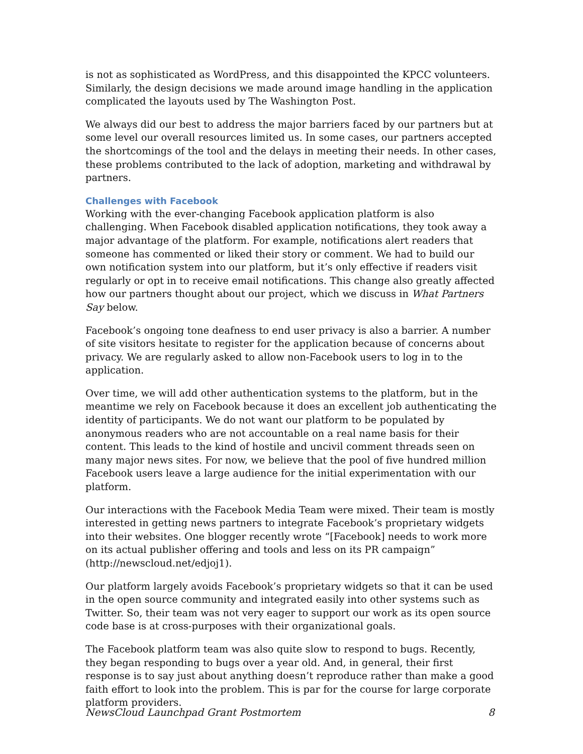is not as sophisticated as WordPress, and this disappointed the KPCC volunteers. Similarly, the design decisions we made around image handling in the application complicated the layouts used by The Washington Post.
We always did our best to address the major barriers faced by our partners but at some level our overall resources limited us. In some cases, our partners accepted the shortcomings of the tool and the delays in meeting their needs. In other cases, these problems contributed to the lack of adoption, marketing and withdrawal by partners.
Challenges with Facebook
Working with the ever-changing Facebook application platform is also challenging. When Facebook disabled application notifications, they took away a major advantage of the platform. For example, notifications alert readers that someone has commented or liked their story or comment. We had to build our own notification system into our platform, but it’s only effective if readers visit regularly or opt in to receive email notifications. This change also greatly affected how our partners thought about our project, which we discuss in What Partners Say below.
Facebook’s ongoing tone deafness to end user privacy is also a barrier. A number of site visitors hesitate to register for the application because of concerns about privacy. We are regularly asked to allow non-Facebook users to log in to the application.
Over time, we will add other authentication systems to the platform, but in the meantime we rely on Facebook because it does an excellent job authenticating the identity of participants. We do not want our platform to be populated by anonymous readers who are not accountable on a real name basis for their content. This leads to the kind of hostile and uncivil comment threads seen on many major news sites. For now, we believe that the pool of five hundred million Facebook users leave a large audience for the initial experimentation with our platform.
Our interactions with the Facebook Media Team were mixed. Their team is mostly interested in getting news partners to integrate Facebook’s proprietary widgets into their websites. One blogger recently wrote “[Facebook] needs to work more on its actual publisher offering and tools and less on its PR campaign” (http://newscloud.net/edjoj1).
Our platform largely avoids Facebook’s proprietary widgets so that it can be used in the open source community and integrated easily into other systems such as Twitter. So, their team was not very eager to support our work as its open source code base is at cross-purposes with their organizational goals.
The Facebook platform team was also quite slow to respond to bugs. Recently, they began responding to bugs over a year old. And, in general, their first response is to say just about anything doesn’t reproduce rather than make a good faith effort to look into the problem. This is par for the course for large corporate platform providers.
NewsCloud Launchpad Grant Postmortem 8